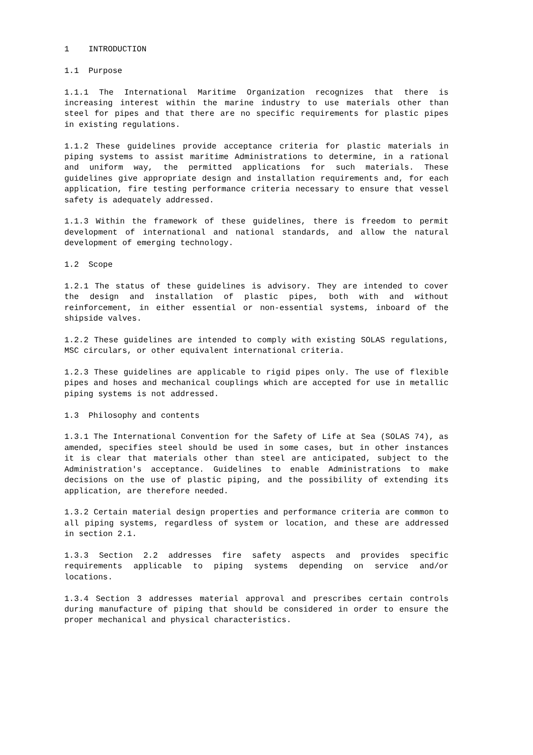1 INTRODUCTION
1.1 Purpose
1.1.1 The International Maritime Organization recognizes that there is increasing interest within the marine industry to use materials other than steel for pipes and that there are no specific requirements for plastic pipes in existing regulations.
1.1.2 These guidelines provide acceptance criteria for plastic materials in piping systems to assist maritime Administrations to determine, in a rational and uniform way, the permitted applications for such materials. These guidelines give appropriate design and installation requirements and, for each application, fire testing performance criteria necessary to ensure that vessel safety is adequately addressed.
1.1.3 Within the framework of these guidelines, there is freedom to permit development of international and national standards, and allow the natural development of emerging technology.
1.2 Scope
1.2.1 The status of these guidelines is advisory. They are intended to cover the design and installation of plastic pipes, both with and without reinforcement, in either essential or non-essential systems, inboard of the shipside valves.
1.2.2 These guidelines are intended to comply with existing SOLAS regulations, MSC circulars, or other equivalent international criteria.
1.2.3 These guidelines are applicable to rigid pipes only. The use of flexible pipes and hoses and mechanical couplings which are accepted for use in metallic piping systems is not addressed.
1.3 Philosophy and contents
1.3.1 The International Convention for the Safety of Life at Sea (SOLAS 74), as amended, specifies steel should be used in some cases, but in other instances it is clear that materials other than steel are anticipated, subject to the Administration's acceptance. Guidelines to enable Administrations to make decisions on the use of plastic piping, and the possibility of extending its application, are therefore needed.
1.3.2 Certain material design properties and performance criteria are common to all piping systems, regardless of system or location, and these are addressed in section 2.1.
1.3.3 Section 2.2 addresses fire safety aspects and provides specific requirements applicable to piping systems depending on service and/or locations.
1.3.4 Section 3 addresses material approval and prescribes certain controls during manufacture of piping that should be considered in order to ensure the proper mechanical and physical characteristics.